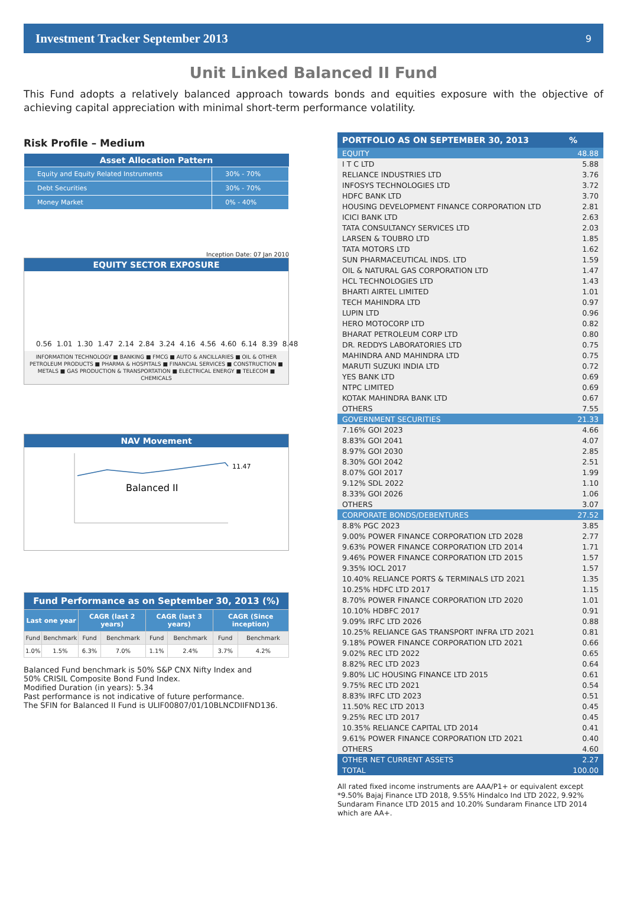Investment Tracker September 2013 9
Unit Linked Balanced II Fund
This Fund adopts a relatively balanced approach towards bonds and equities exposure with the objective of achieving capital appreciation with minimal short-term performance volatility.
Risk Profile – Medium
| Asset Allocation Pattern | |
| --- | --- |
| Equity and Equity Related Instruments | 30% - 70% |
| Debt Securities | 30% - 70% |
| Money Market | 0% - 40% |
Inception Date: 07 Jan 2010
EQUITY SECTOR EXPOSURE
0.56 1.01 1.30 1.47 2.14 2.84 3.24 4.16 4.56 4.60 6.14 8.39 8.48
INFORMATION TECHNOLOGY ■ BANKING ■ FMCG ■ AUTO & ANCILLARIES ■ OIL & OTHER PETROLEUM PRODUCTS ■ PHARMA & HOSPITALS ■ FINANCIAL SERVICES ■ CONSTRUCTION ■ METALS ■ GAS PRODUCTION & TRANSPORTATION ■ ELECTRICAL ENERGY ■ TELECOM ■ CHEMICALS
NAV Movement
11.47
Balanced II
| Fund Performance as on September 30, 2013 (%) | | | | | | | |
| --- | --- | --- | --- | --- | --- | --- | --- |
| Last one year | | CAGR (last 2 years) | | CAGR (last 3 years) | | CAGR (Since inception) | |
| Fund | Benchmark | Fund | Benchmark | Fund | Benchmark | Fund | Benchmark |
| 1.0% | 1.5% | 6.3% | 7.0% | 1.1% | 2.4% | 3.7% | 4.2% |
Balanced Fund benchmark is 50% S&P CNX Nifty Index and
50% CRISIL Composite Bond Fund Index.
Modified Duration (in years): 5.34
Past performance is not indicative of future performance.
The SFIN for Balanced II Fund is ULIF00807/01/10BLNCDIIFND136.
| PORTFOLIO AS ON SEPTEMBER 30, 2013 | % |
| --- | --- |
| EQUITY | 48.88 |
| I T C LTD | 5.88 |
| RELIANCE INDUSTRIES LTD | 3.76 |
| INFOSYS TECHNOLOGIES LTD | 3.72 |
| HDFC BANK LTD | 3.70 |
| HOUSING DEVELOPMENT FINANCE CORPORATION LTD | 2.81 |
| ICICI BANK LTD | 2.63 |
| TATA CONSULTANCY SERVICES LTD | 2.03 |
| LARSEN & TOUBRO LTD | 1.85 |
| TATA MOTORS LTD | 1.62 |
| SUN PHARMACEUTICAL INDS. LTD | 1.59 |
| OIL & NATURAL GAS CORPORATION LTD | 1.47 |
| HCL TECHNOLOGIES LTD | 1.43 |
| BHARTI AIRTEL LIMITED | 1.01 |
| TECH MAHINDRA LTD | 0.97 |
| LUPIN LTD | 0.96 |
| HERO MOTOCORP LTD | 0.82 |
| BHARAT PETROLEUM CORP LTD | 0.80 |
| DR. REDDYS LABORATORIES LTD | 0.75 |
| MAHINDRA AND MAHINDRA LTD | 0.75 |
| MARUTI SUZUKI INDIA LTD | 0.72 |
| YES BANK LTD | 0.69 |
| NTPC LIMITED | 0.69 |
| KOTAK MAHINDRA BANK LTD | 0.67 |
| OTHERS | 7.55 |
| GOVERNMENT SECURITIES | 21.33 |
| 7.16% GOI 2023 | 4.66 |
| 8.83% GOI 2041 | 4.07 |
| 8.97% GOI 2030 | 2.85 |
| 8.30% GOI 2042 | 2.51 |
| 8.07% GOI 2017 | 1.99 |
| 9.12% SDL 2022 | 1.10 |
| 8.33% GOI 2026 | 1.06 |
| OTHERS | 3.07 |
| CORPORATE BONDS/DEBENTURES | 27.52 |
| 8.8% PGC 2023 | 3.85 |
| 9.00% POWER FINANCE CORPORATION LTD 2028 | 2.77 |
| 9.63% POWER FINANCE CORPORATION LTD 2014 | 1.71 |
| 9.46% POWER FINANCE CORPORATION LTD 2015 | 1.57 |
| 9.35% IOCL 2017 | 1.57 |
| 10.40% RELIANCE PORTS & TERMINALS LTD 2021 | 1.35 |
| 10.25% HDFC LTD 2017 | 1.15 |
| 8.70% POWER FINANCE CORPORATION LTD 2020 | 1.01 |
| 10.10% HDBFC 2017 | 0.91 |
| 9.09% IRFC LTD 2026 | 0.88 |
| 10.25% RELIANCE GAS TRANSPORT INFRA LTD 2021 | 0.81 |
| 9.18% POWER FINANCE CORPORATION LTD 2021 | 0.66 |
| 9.02% REC LTD 2022 | 0.65 |
| 8.82% REC LTD 2023 | 0.64 |
| 9.80% LIC HOUSING FINANCE LTD 2015 | 0.61 |
| 9.75% REC LTD 2021 | 0.54 |
| 8.83% IRFC LTD 2023 | 0.51 |
| 11.50% REC LTD 2013 | 0.45 |
| 9.25% REC LTD 2017 | 0.45 |
| 10.35% RELIANCE CAPITAL LTD 2014 | 0.41 |
| 9.61% POWER FINANCE CORPORATION LTD 2021 | 0.40 |
| OTHERS | 4.60 |
| OTHER NET CURRENT ASSETS | 2.27 |
| TOTAL | 100.00 |
All rated fixed income instruments are AAA/P1+ or equivalent except *9.50% Bajaj Finance LTD 2018, 9.55% Hindalco Ind LTD 2022, 9.92% Sundaram Finance LTD 2015 and 10.20% Sundaram Finance LTD 2014 which are AA+.